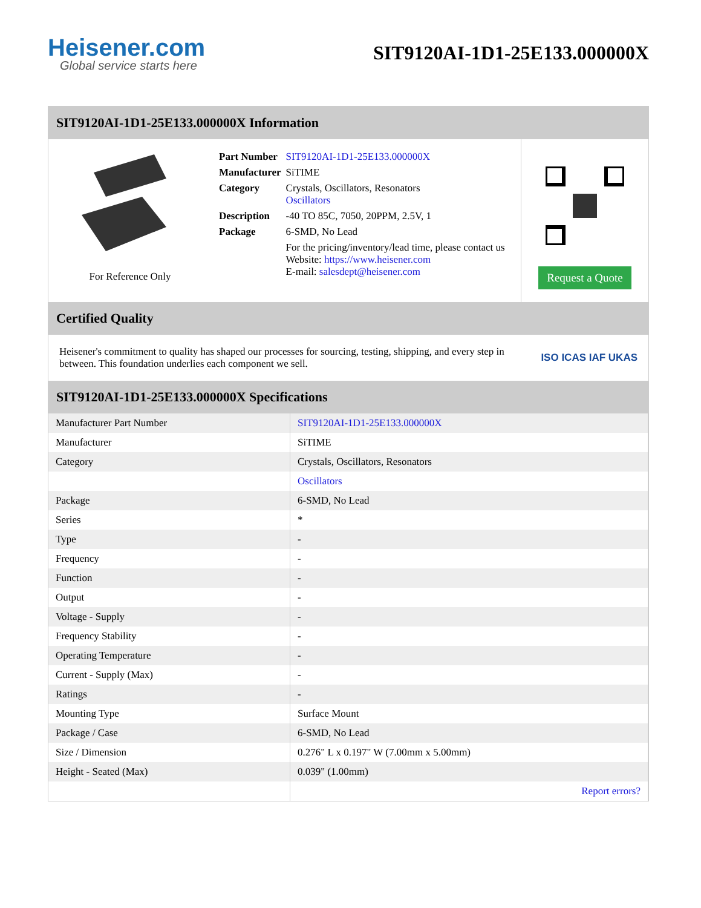Heisener.com
Global service starts here
SIT9120AI-1D1-25E133.000000X
SIT9120AI-1D1-25E133.000000X Information
For Reference Only
| Part Number | SIT9120AI-1D1-25E133.000000X |
| Manufacturer | SiTIME |
| Category | Crystals, Oscillators, Resonators Oscillators |
| Description | -40 TO 85C, 7050, 20PPM, 2.5V, 1 |
| Package | 6-SMD, No Lead |
| | For the pricing/inventory/lead time, please contact us Website: https://www.heisener.com E-mail: salesdept@heisener.com |
Request a Quote
Certified Quality
Heisener's commitment to quality has shaped our processes for sourcing, testing, shipping, and every step in between. This foundation underlies each component we sell.
ISO ICAS IAF UKAS
SIT9120AI-1D1-25E133.000000X Specifications
| Manufacturer Part Number | SIT9120AI-1D1-25E133.000000X |
| Manufacturer | SiTIME |
| Category | Crystals, Oscillators, Resonators |
| | Oscillators |
| Package | 6-SMD, No Lead |
| Series | * |
| Type | - |
| Frequency | - |
| Function | - |
| Output | - |
| Voltage - Supply | - |
| Frequency Stability | - |
| Operating Temperature | - |
| Current - Supply (Max) | - |
| Ratings | - |
| Mounting Type | Surface Mount |
| Package / Case | 6-SMD, No Lead |
| Size / Dimension | 0.276" L x 0.197" W (7.00mm x 5.00mm) |
| Height - Seated (Max) | 0.039" (1.00mm) |
| | Report errors? |